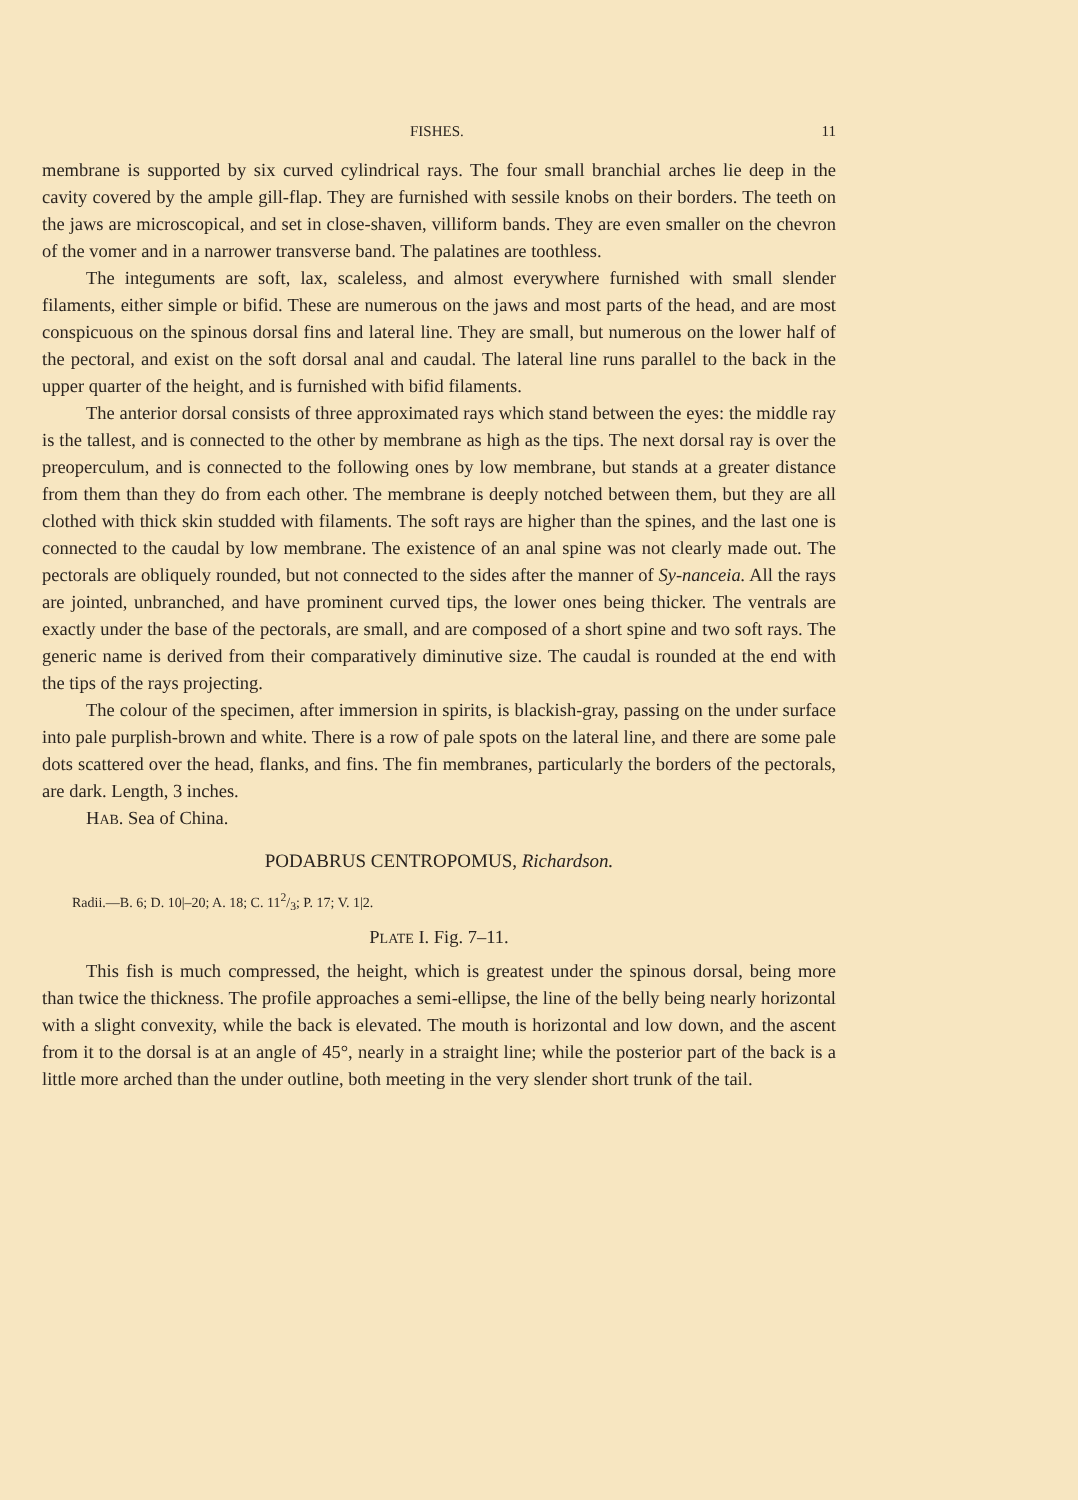FISHES. 11
membrane is supported by six curved cylindrical rays. The four small branchial arches lie deep in the cavity covered by the ample gill-flap. They are furnished with sessile knobs on their borders. The teeth on the jaws are microscopical, and set in close-shaven, villiform bands. They are even smaller on the chevron of the vomer and in a narrower transverse band. The palatines are toothless.
The integuments are soft, lax, scaleless, and almost everywhere furnished with small slender filaments, either simple or bifid. These are numerous on the jaws and most parts of the head, and are most conspicuous on the spinous dorsal fins and lateral line. They are small, but numerous on the lower half of the pectoral, and exist on the soft dorsal anal and caudal. The lateral line runs parallel to the back in the upper quarter of the height, and is furnished with bifid filaments.
The anterior dorsal consists of three approximated rays which stand between the eyes: the middle ray is the tallest, and is connected to the other by membrane as high as the tips. The next dorsal ray is over the preoperculum, and is connected to the following ones by low membrane, but stands at a greater distance from them than they do from each other. The membrane is deeply notched between them, but they are all clothed with thick skin studded with filaments. The soft rays are higher than the spines, and the last one is connected to the caudal by low membrane. The existence of an anal spine was not clearly made out. The pectorals are obliquely rounded, but not connected to the sides after the manner of Sy-nanceia. All the rays are jointed, unbranched, and have prominent curved tips, the lower ones being thicker. The ventrals are exactly under the base of the pectorals, are small, and are composed of a short spine and two soft rays. The generic name is derived from their comparatively diminutive size. The caudal is rounded at the end with the tips of the rays projecting.
The colour of the specimen, after immersion in spirits, is blackish-gray, passing on the under surface into pale purplish-brown and white. There is a row of pale spots on the lateral line, and there are some pale dots scattered over the head, flanks, and fins. The fin membranes, particularly the borders of the pectorals, are dark. Length, 3 inches.
HAB. Sea of China.
PODABRUS CENTROPOMUS, Richardson.
Radii.—B. 6; D. 10|–20; A. 18; C. 112/3; P. 17; V. 1|2.
PLATE I. Fig. 7–11.
This fish is much compressed, the height, which is greatest under the spinous dorsal, being more than twice the thickness. The profile approaches a semi-ellipse, the line of the belly being nearly horizontal with a slight convexity, while the back is elevated. The mouth is horizontal and low down, and the ascent from it to the dorsal is at an angle of 45°, nearly in a straight line; while the posterior part of the back is a little more arched than the under outline, both meeting in the very slender short trunk of the tail.